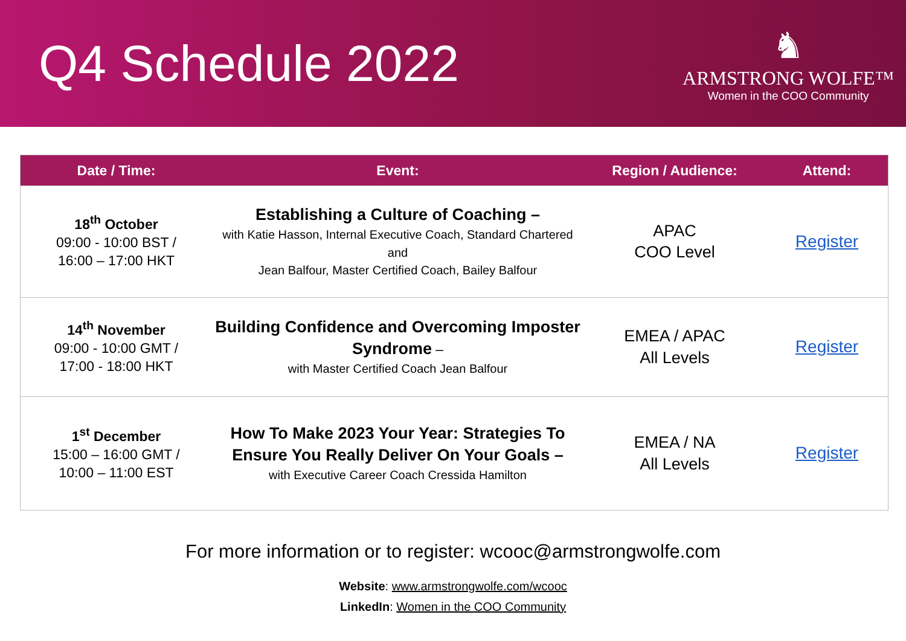Q4 Schedule 2022
♞
ARMSTRONG WOLFE™
Women in the COO Community
| Date / Time: | Event: | Region / Audience: | Attend: |
| --- | --- | --- | --- |
| 18<sup>th</sup> October 09:00 - 10:00 BST / 16:00 – 17:00 HKT | Establishing a Culture of Coaching – with Katie Hasson, Internal Executive Coach, Standard Chartered and Jean Balfour, Master Certified Coach, Bailey Balfour | APAC COO Level | Register |
| 14<sup>th</sup> November 09:00 - 10:00 GMT / 17:00 - 18:00 HKT | Building Confidence and Overcoming Imposter Syndrome – with Master Certified Coach Jean Balfour | EMEA / APAC All Levels | Register |
| 1<sup>st</sup> December 15:00 – 16:00 GMT / 10:00 – 11:00 EST | How To Make 2023 Your Year: Strategies To Ensure You Really Deliver On Your Goals – with Executive Career Coach Cressida Hamilton | EMEA / NA All Levels | Register |
For more information or to register: wcooc@armstrongwolfe.com
Website: www.armstrongwolfe.com/wcooc
LinkedIn: Women in the COO Community